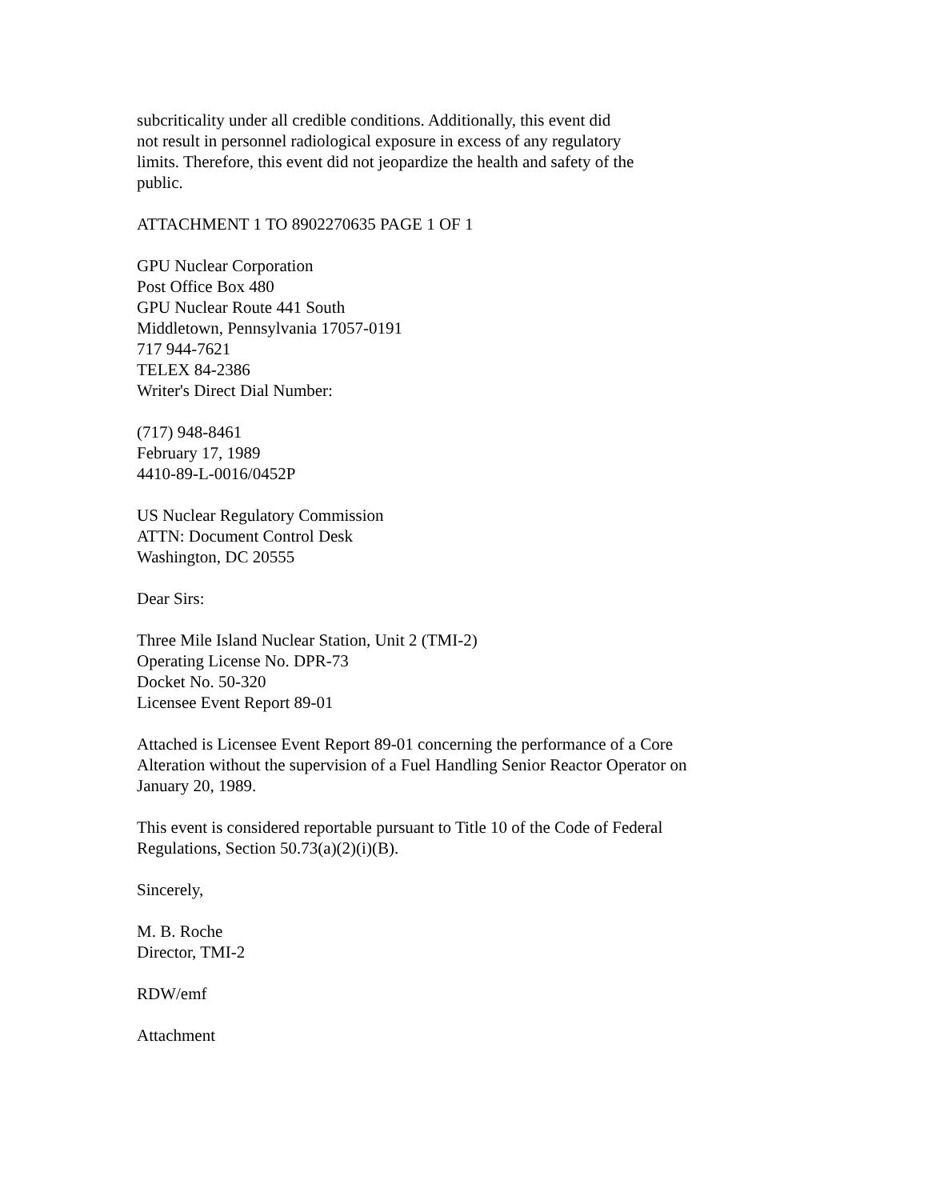subcriticality under all credible conditions. Additionally, this event did
not result in personnel radiological exposure in excess of any regulatory
limits. Therefore, this event did not jeopardize the health and safety of the
public.
ATTACHMENT 1 TO 8902270635 PAGE 1 OF 1
GPU Nuclear Corporation
Post Office Box 480
GPU Nuclear Route 441 South
Middletown, Pennsylvania 17057-0191
717 944-7621
TELEX 84-2386
Writer's Direct Dial Number:
(717) 948-8461
February 17, 1989
4410-89-L-0016/0452P
US Nuclear Regulatory Commission
ATTN: Document Control Desk
Washington, DC 20555
Dear Sirs:
Three Mile Island Nuclear Station, Unit 2 (TMI-2)
Operating License No. DPR-73
Docket No. 50-320
Licensee Event Report 89-01
Attached is Licensee Event Report 89-01 concerning the performance of a Core
Alteration without the supervision of a Fuel Handling Senior Reactor Operator on
January 20, 1989.
This event is considered reportable pursuant to Title 10 of the Code of Federal
Regulations, Section 50.73(a)(2)(i)(B).
Sincerely,
M. B. Roche
Director, TMI-2
RDW/emf
Attachment